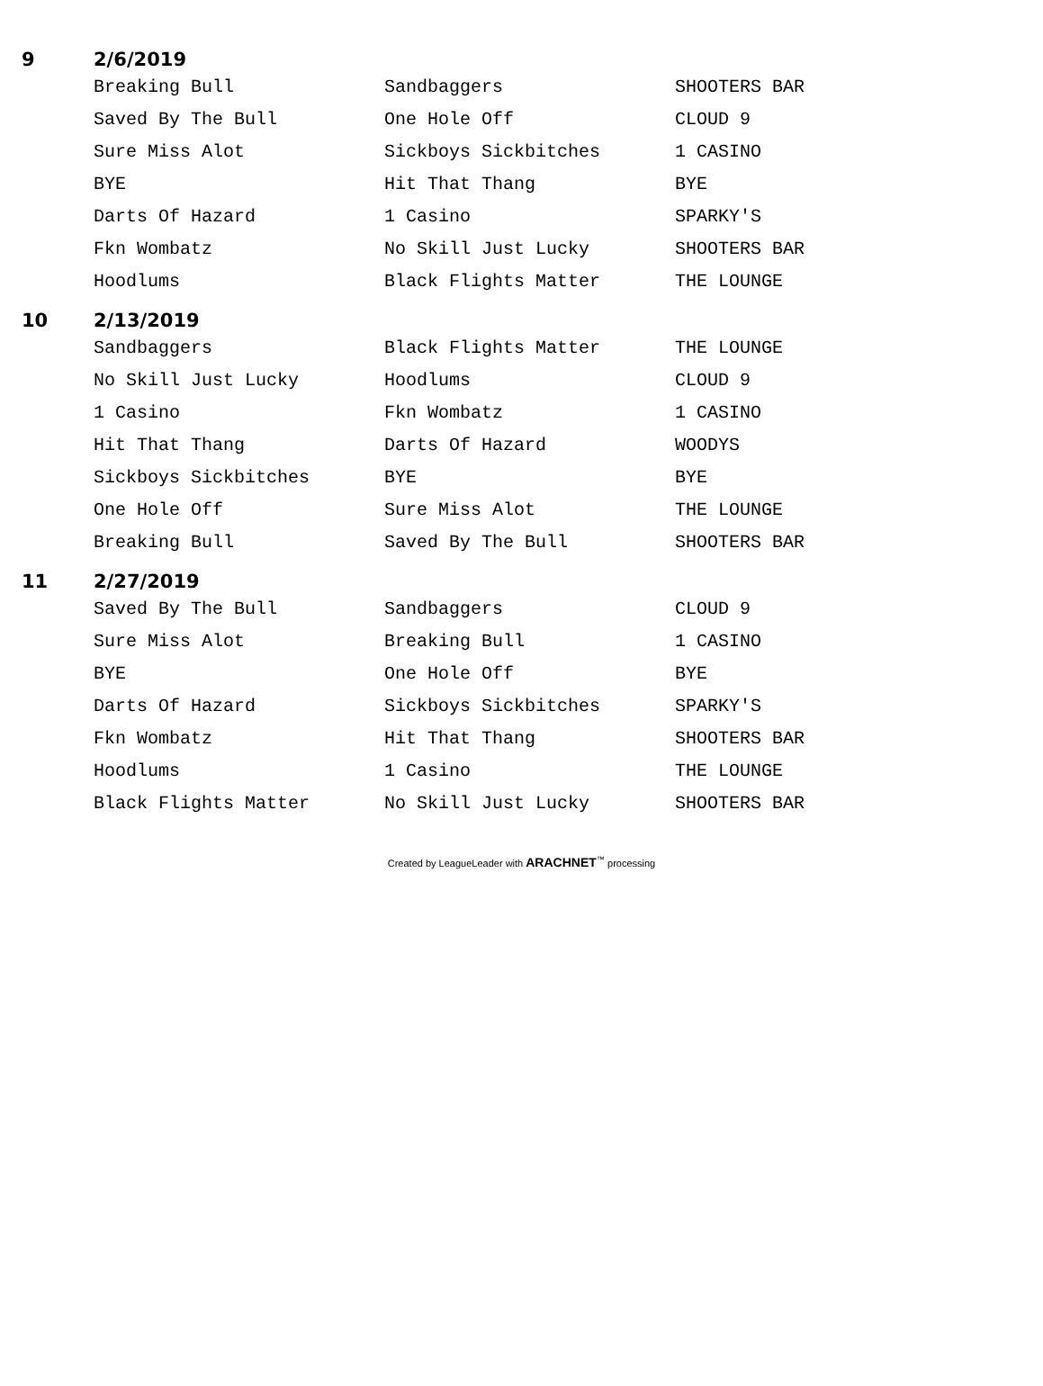| 9 | 2/6/2019 | | | |
| | | Breaking Bull | Sandbaggers | SHOOTERS BAR |
| | | Saved By The Bull | One Hole Off | CLOUD 9 |
| | | Sure Miss Alot | Sickboys Sickbitches | 1 CASINO |
| | | BYE | Hit That Thang | BYE |
| | | Darts Of Hazard | 1 Casino | SPARKY'S |
| | | Fkn Wombatz | No Skill Just Lucky | SHOOTERS BAR |
| | | Hoodlums | Black Flights Matter | THE LOUNGE |
| 10 | 2/13/2019 | | | |
| | | Sandbaggers | Black Flights Matter | THE LOUNGE |
| | | No Skill Just Lucky | Hoodlums | CLOUD 9 |
| | | 1 Casino | Fkn Wombatz | 1 CASINO |
| | | Hit That Thang | Darts Of Hazard | WOODYS |
| | | Sickboys Sickbitches | BYE | BYE |
| | | One Hole Off | Sure Miss Alot | THE LOUNGE |
| | | Breaking Bull | Saved By The Bull | SHOOTERS BAR |
| 11 | 2/27/2019 | | | |
| | | Saved By The Bull | Sandbaggers | CLOUD 9 |
| | | Sure Miss Alot | Breaking Bull | 1 CASINO |
| | | BYE | One Hole Off | BYE |
| | | Darts Of Hazard | Sickboys Sickbitches | SPARKY'S |
| | | Fkn Wombatz | Hit That Thang | SHOOTERS BAR |
| | | Hoodlums | 1 Casino | THE LOUNGE |
| | | Black Flights Matter | No Skill Just Lucky | SHOOTERS BAR |
Created by LeagueLeader with ARACHNET<sup>™</sup> processing